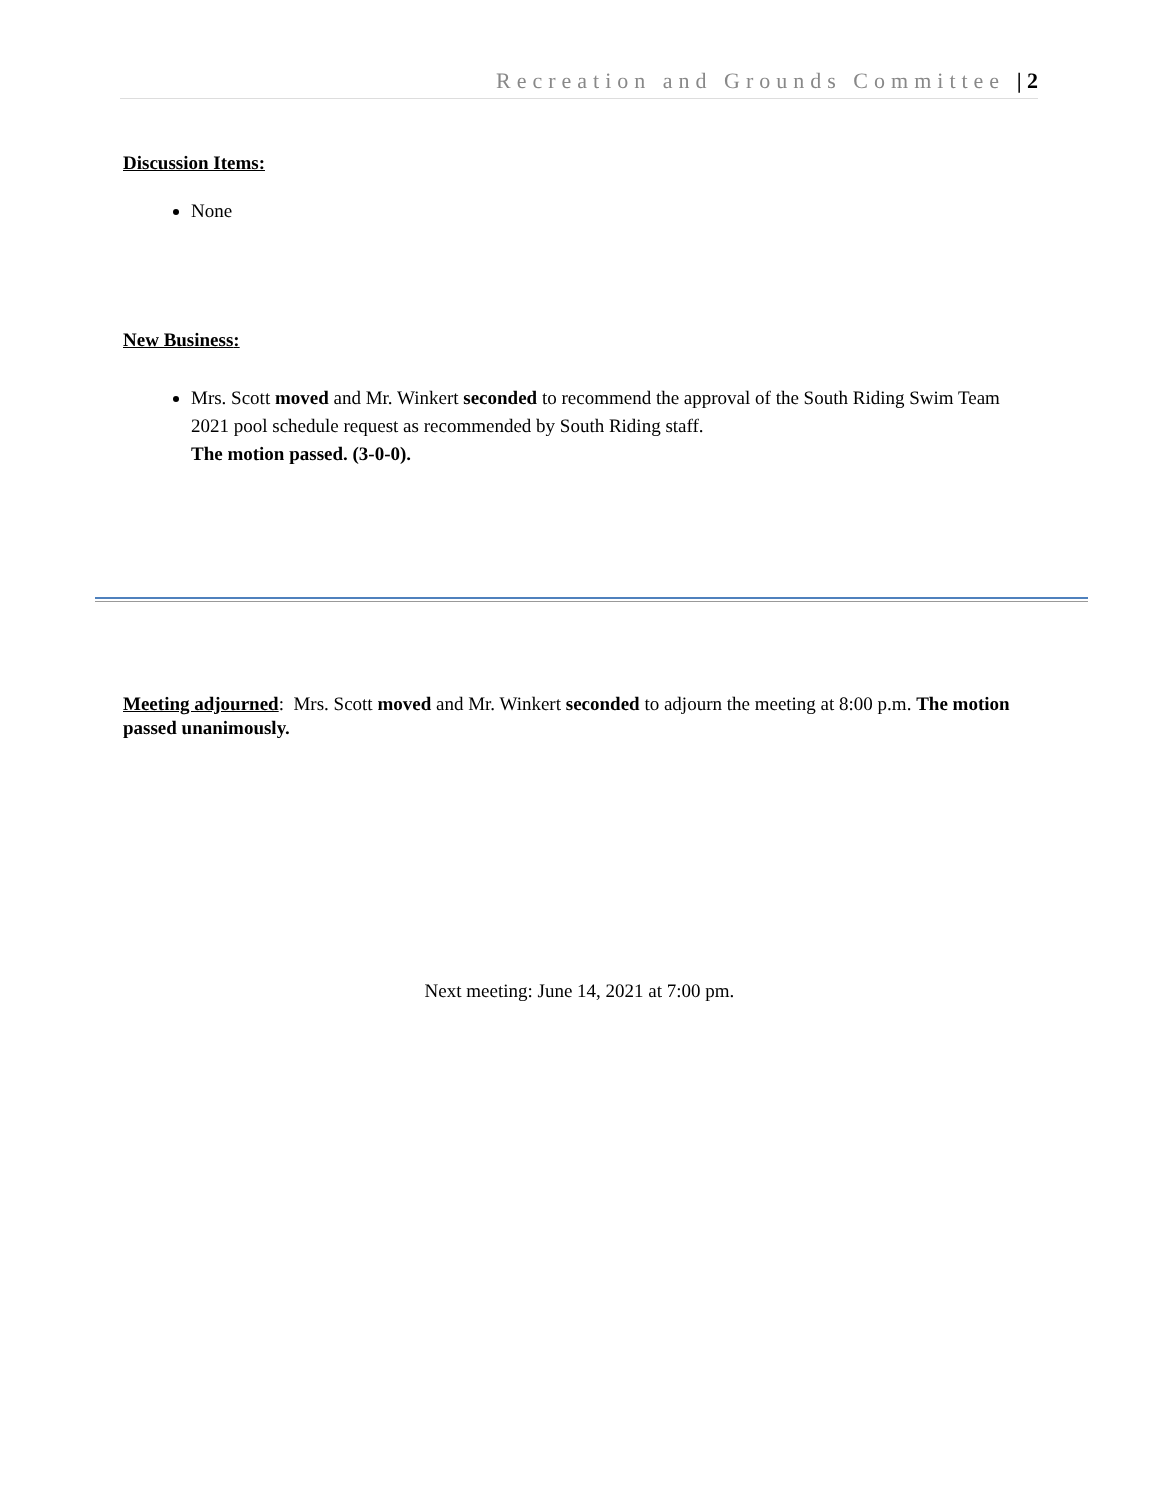Recreation and Grounds Committee | 2
Discussion Items:
None
New Business:
Mrs. Scott moved and Mr. Winkert seconded to recommend the approval of the South Riding Swim Team 2021 pool schedule request as recommended by South Riding staff.
The motion passed. (3-0-0).
Meeting adjourned: Mrs. Scott moved and Mr. Winkert seconded to adjourn the meeting at 8:00 p.m. The motion passed unanimously.
Next meeting: June 14, 2021 at 7:00 pm.